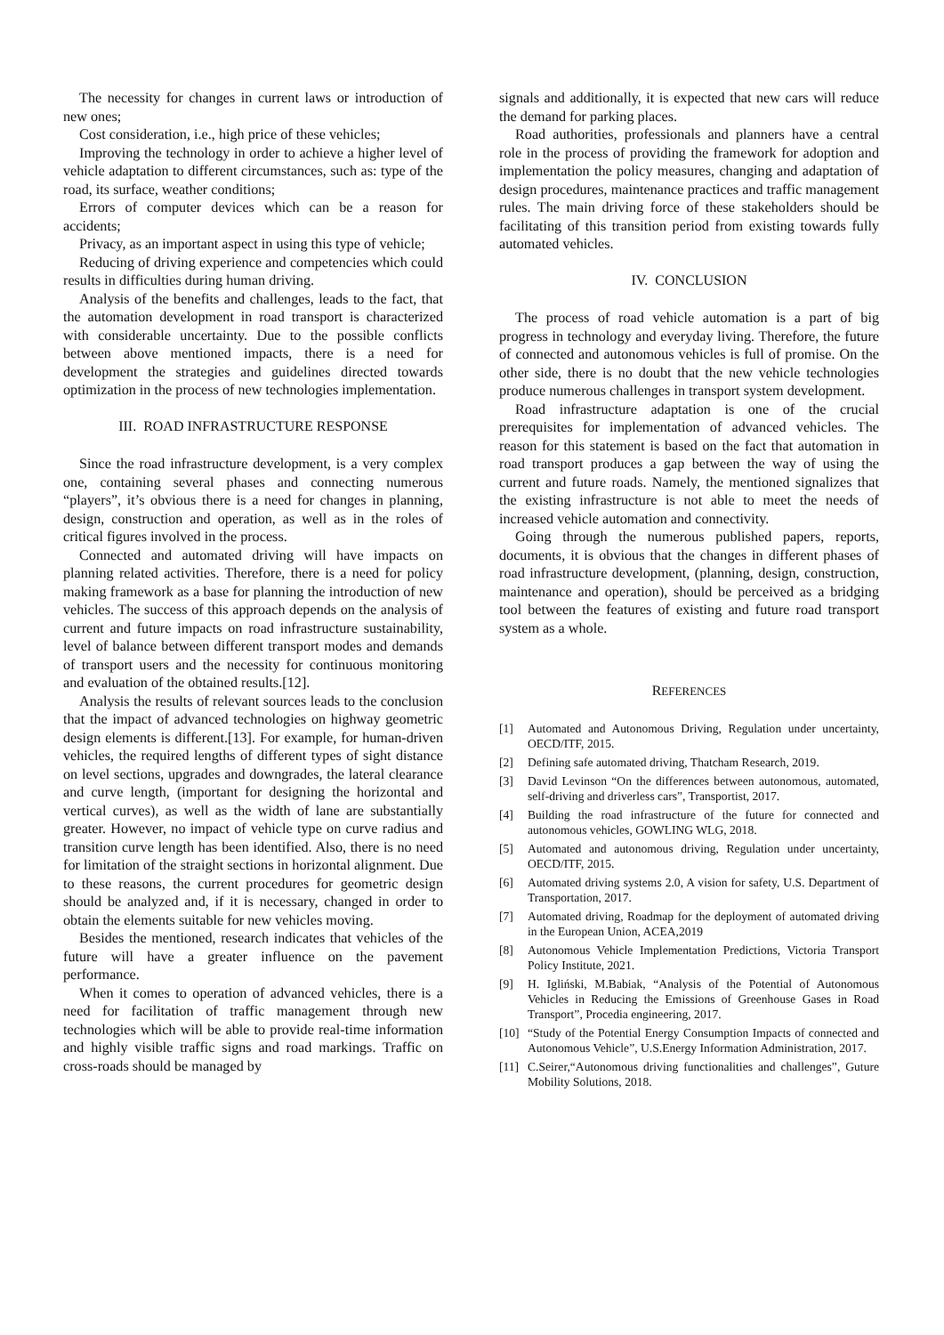The necessity for changes in current laws or introduction of new ones;
Cost consideration, i.e., high price of these vehicles;
Improving the technology in order to achieve a higher level of vehicle adaptation to different circumstances, such as: type of the road, its surface, weather conditions;
Errors of computer devices which can be a reason for accidents;
Privacy, as an important aspect in using this type of vehicle;
Reducing of driving experience and competencies which could results in difficulties during human driving.
Analysis of the benefits and challenges, leads to the fact, that the automation development in road transport is characterized with considerable uncertainty. Due to the possible conflicts between above mentioned impacts, there is a need for development the strategies and guidelines directed towards optimization in the process of new technologies implementation.
III. ROAD INFRASTRUCTURE RESPONSE
Since the road infrastructure development, is a very complex one, containing several phases and connecting numerous “players”, it’s obvious there is a need for changes in planning, design, construction and operation, as well as in the roles of critical figures involved in the process.
Connected and automated driving will have impacts on planning related activities. Therefore, there is a need for policy making framework as a base for planning the introduction of new vehicles. The success of this approach depends on the analysis of current and future impacts on road infrastructure sustainability, level of balance between different transport modes and demands of transport users and the necessity for continuous monitoring and evaluation of the obtained results.[12].
Analysis the results of relevant sources leads to the conclusion that the impact of advanced technologies on highway geometric design elements is different.[13]. For example, for human-driven vehicles, the required lengths of different types of sight distance on level sections, upgrades and downgrades, the lateral clearance and curve length, (important for designing the horizontal and vertical curves), as well as the width of lane are substantially greater. However, no impact of vehicle type on curve radius and transition curve length has been identified. Also, there is no need for limitation of the straight sections in horizontal alignment. Due to these reasons, the current procedures for geometric design should be analyzed and, if it is necessary, changed in order to obtain the elements suitable for new vehicles moving.
Besides the mentioned, research indicates that vehicles of the future will have a greater influence on the pavement performance.
When it comes to operation of advanced vehicles, there is a need for facilitation of traffic management through new technologies which will be able to provide real-time information and highly visible traffic signs and road markings. Traffic on cross-roads should be managed by
signals and additionally, it is expected that new cars will reduce the demand for parking places.
Road authorities, professionals and planners have a central role in the process of providing the framework for adoption and implementation the policy measures, changing and adaptation of design procedures, maintenance practices and traffic management rules. The main driving force of these stakeholders should be facilitating of this transition period from existing towards fully automated vehicles.
IV. CONCLUSION
The process of road vehicle automation is a part of big progress in technology and everyday living. Therefore, the future of connected and autonomous vehicles is full of promise. On the other side, there is no doubt that the new vehicle technologies produce numerous challenges in transport system development.
Road infrastructure adaptation is one of the crucial prerequisites for implementation of advanced vehicles. The reason for this statement is based on the fact that automation in road transport produces a gap between the way of using the current and future roads. Namely, the mentioned signalizes that the existing infrastructure is not able to meet the needs of increased vehicle automation and connectivity.
Going through the numerous published papers, reports, documents, it is obvious that the changes in different phases of road infrastructure development, (planning, design, construction, maintenance and operation), should be perceived as a bridging tool between the features of existing and future road transport system as a whole.
REFERENCES
[1] Automated and Autonomous Driving, Regulation under uncertainty, OECD/ITF, 2015.
[2] Defining safe automated driving, Thatcham Research, 2019.
[3] David Levinson “On the differences between autonomous, automated, self-driving and driverless cars”, Transportist, 2017.
[4] Building the road infrastructure of the future for connected and autonomous vehicles, GOWLING WLG, 2018.
[5] Automated and autonomous driving, Regulation under uncertainty, OECD/ITF, 2015.
[6] Automated driving systems 2.0, A vision for safety, U.S. Department of Transportation, 2017.
[7] Automated driving, Roadmap for the deployment of automated driving in the European Union, ACEA,2019
[8] Autonomous Vehicle Implementation Predictions, Victoria Transport Policy Institute, 2021.
[9] H. Igliński, M.Babiak, “Analysis of the Potential of Autonomous Vehicles in Reducing the Emissions of Greenhouse Gases in Road Transport”, Procedia engineering, 2017.
[10] “Study of the Potential Energy Consumption Impacts of connected and Autonomous Vehicle”, U.S.Energy Information Administration, 2017.
[11] C.Seirer,“Autonomous driving functionalities and challenges”, Guture Mobility Solutions, 2018.